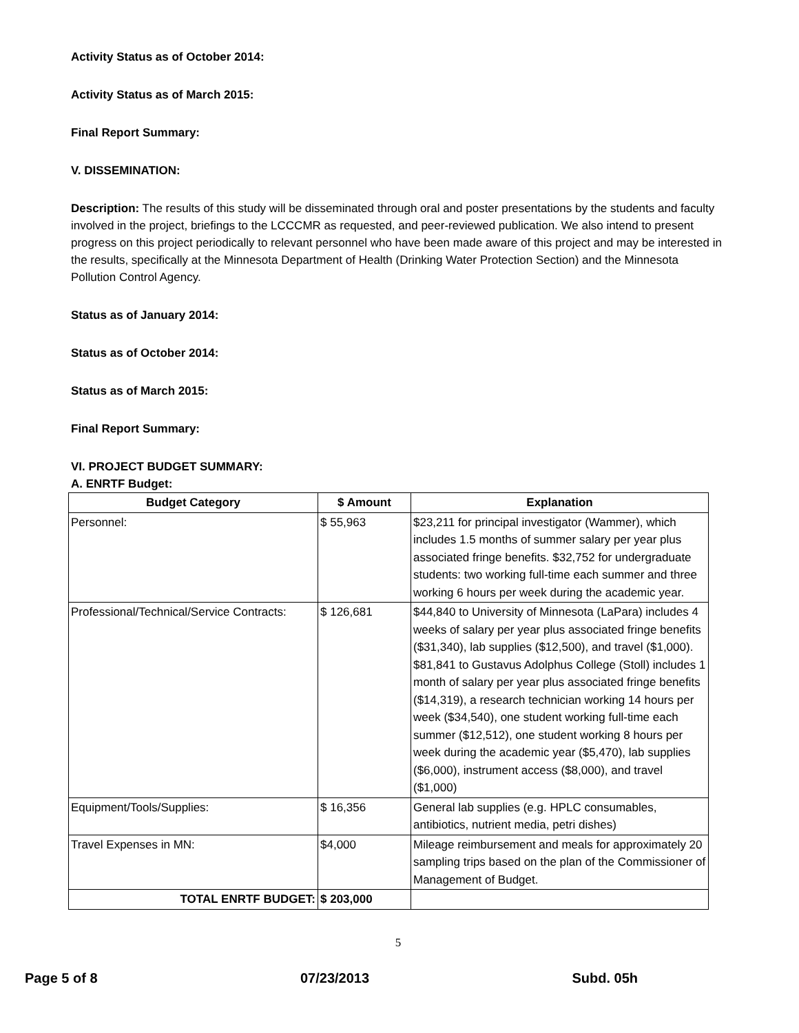Activity Status as of October 2014:
Activity Status as of March 2015:
Final Report Summary:
V. DISSEMINATION:
Description: The results of this study will be disseminated through oral and poster presentations by the students and faculty involved in the project, briefings to the LCCCMR as requested, and peer-reviewed publication. We also intend to present progress on this project periodically to relevant personnel who have been made aware of this project and may be interested in the results, specifically at the Minnesota Department of Health (Drinking Water Protection Section) and the Minnesota Pollution Control Agency.
Status as of January 2014:
Status as of October 2014:
Status as of March 2015:
Final Report Summary:
VI. PROJECT BUDGET SUMMARY:
A. ENRTF Budget:
| Budget Category | $ Amount | Explanation |
| --- | --- | --- |
| Personnel: | $ 55,963 | $23,211 for principal investigator (Wammer), which includes 1.5 months of summer salary per year plus associated fringe benefits. $32,752 for undergraduate students: two working full-time each summer and three working 6 hours per week during the academic year. |
| Professional/Technical/Service Contracts: | $ 126,681 | $44,840 to University of Minnesota (LaPara) includes 4 weeks of salary per year plus associated fringe benefits ($31,340), lab supplies ($12,500), and travel ($1,000). $81,841 to Gustavus Adolphus College (Stoll) includes 1 month of salary per year plus associated fringe benefits ($14,319), a research technician working 14 hours per week ($34,540), one student working full-time each summer ($12,512), one student working 8 hours per week during the academic year ($5,470), lab supplies ($6,000), instrument access ($8,000), and travel ($1,000) |
| Equipment/Tools/Supplies: | $ 16,356 | General lab supplies (e.g. HPLC consumables, antibiotics, nutrient media, petri dishes) |
| Travel Expenses in MN: | $4,000 | Mileage reimbursement and meals for approximately 20 sampling trips based on the plan of the Commissioner of Management of Budget. |
| TOTAL ENRTF BUDGET: | $ 203,000 | |
5
Page 5 of 8 07/23/2013 Subd. 05h